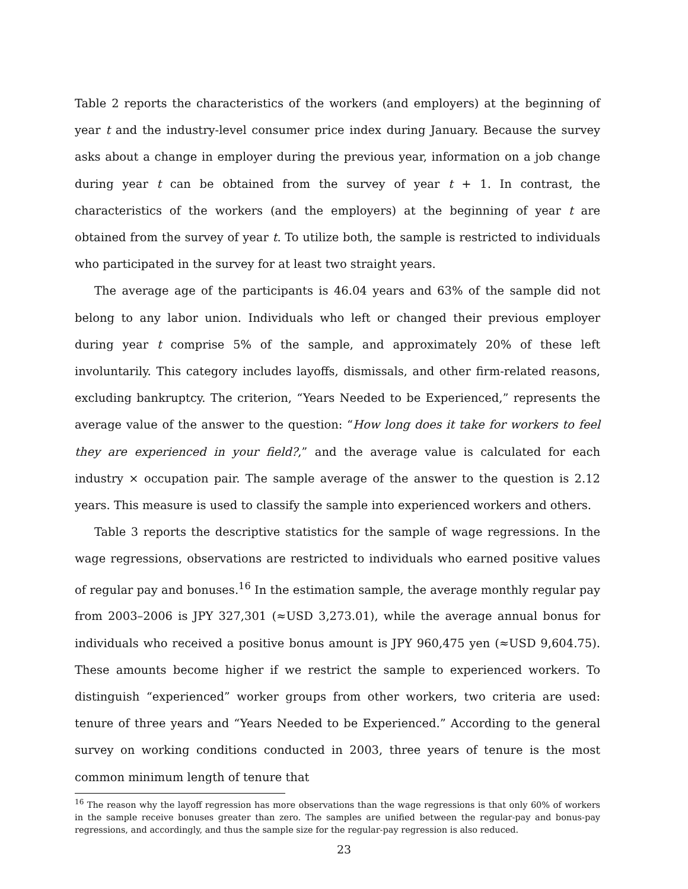Table 2 reports the characteristics of the workers (and employers) at the beginning of year t and the industry-level consumer price index during January. Because the survey asks about a change in employer during the previous year, information on a job change during year t can be obtained from the survey of year t + 1. In contrast, the characteristics of the workers (and the employers) at the beginning of year t are obtained from the survey of year t. To utilize both, the sample is restricted to individuals who participated in the survey for at least two straight years.
The average age of the participants is 46.04 years and 63% of the sample did not belong to any labor union. Individuals who left or changed their previous employer during year t comprise 5% of the sample, and approximately 20% of these left involuntarily. This category includes layoffs, dismissals, and other firm-related reasons, excluding bankruptcy. The criterion, “Years Needed to be Experienced,” represents the average value of the answer to the question: “How long does it take for workers to feel they are experienced in your field?,” and the average value is calculated for each industry × occupation pair. The sample average of the answer to the question is 2.12 years. This measure is used to classify the sample into experienced workers and others.
Table 3 reports the descriptive statistics for the sample of wage regressions. In the wage regressions, observations are restricted to individuals who earned positive values of regular pay and bonuses.<sup>16</sup> In the estimation sample, the average monthly regular pay from 2003–2006 is JPY 327,301 (≈USD 3,273.01), while the average annual bonus for individuals who received a positive bonus amount is JPY 960,475 yen (≈USD 9,604.75). These amounts become higher if we restrict the sample to experienced workers. To distinguish “experienced” worker groups from other workers, two criteria are used: tenure of three years and “Years Needed to be Experienced.” According to the general survey on working conditions conducted in 2003, three years of tenure is the most common minimum length of tenure that
<sup>16</sup> The reason why the layoff regression has more observations than the wage regressions is that only 60% of workers in the sample receive bonuses greater than zero. The samples are unified between the regular-pay and bonus-pay regressions, and accordingly, and thus the sample size for the regular-pay regression is also reduced.
23